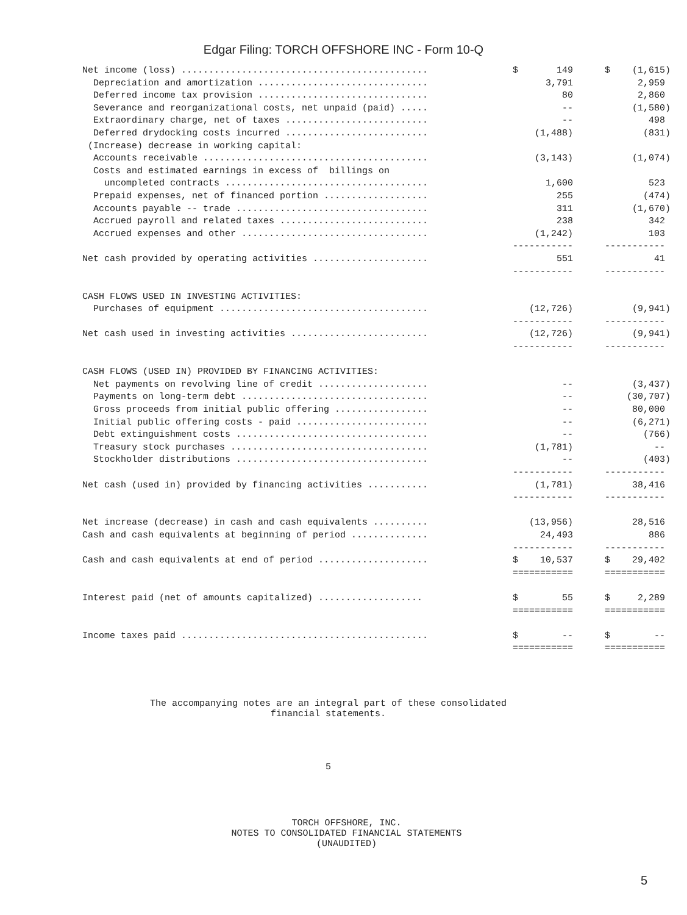Edgar Filing: TORCH OFFSHORE INC - Form 10-Q
| Net income (loss) ............................................. | $ 149 | $ (1,615) |
| Depreciation and amortization ............................... | 3,791 | 2,959 |
| Deferred income tax provision ............................... | 80 | 2,860 |
| Severance and reorganizational costs, net unpaid (paid) ..... | -- | (1,580) |
| Extraordinary charge, net of taxes .......................... | -- | 498 |
| Deferred drydocking costs incurred .......................... | (1,488) | (831) |
| (Increase) decrease in working capital: | | |
| Accounts receivable ......................................... | (3,143) | (1,074) |
| Costs and estimated earnings in excess of billings on | | |
| uncompleted contracts ..................................... | 1,600 | 523 |
| Prepaid expenses, net of financed portion ................... | 255 | (474) |
| Accounts payable -- trade ................................... | 311 | (1,670) |
| Accrued payroll and related taxes ........................... | 238 | 342 |
| Accrued expenses and other .................................. | (1,242) | 103 |
| | ----------- | ----------- |
| Net cash provided by operating activities ..................... | 551 | 41 |
| | ----------- | ----------- |
| CASH FLOWS USED IN INVESTING ACTIVITIES: | | |
| Purchases of equipment ...................................... | (12,726) | (9,941) |
| | ----------- | ----------- |
| Net cash used in investing activities ......................... | (12,726) | (9,941) |
| | ----------- | ----------- |
| CASH FLOWS (USED IN) PROVIDED BY FINANCING ACTIVITIES: | | |
| Net payments on revolving line of credit .................... | -- | (3,437) |
| Payments on long-term debt .................................. | -- | (30,707) |
| Gross proceeds from initial public offering ................. | -- | 80,000 |
| Initial public offering costs - paid ........................ | -- | (6,271) |
| Debt extinguishment costs ................................... | -- | (766) |
| Treasury stock purchases .................................... | (1,781) | -- |
| Stockholder distributions ................................... | -- | (403) |
| | ----------- | ----------- |
| Net cash (used in) provided by financing activities ........... | (1,781) | 38,416 |
| | ----------- | ----------- |
| Net increase (decrease) in cash and cash equivalents .......... | (13,956) | 28,516 |
| Cash and cash equivalents at beginning of period .............. | 24,493 | 886 |
| | ----------- | ----------- |
| Cash and cash equivalents at end of period .................... | $ 10,537 | $ 29,402 |
| | =========== | =========== |
| Interest paid (net of amounts capitalized) ................... | $ 55 | $ 2,289 |
| | =========== | =========== |
| Income taxes paid ............................................. | $ -- | $ -- |
| | =========== | =========== |
The accompanying notes are an integral part of these consolidated financial statements.
5
TORCH OFFSHORE, INC. NOTES TO CONSOLIDATED FINANCIAL STATEMENTS (UNAUDITED)
5